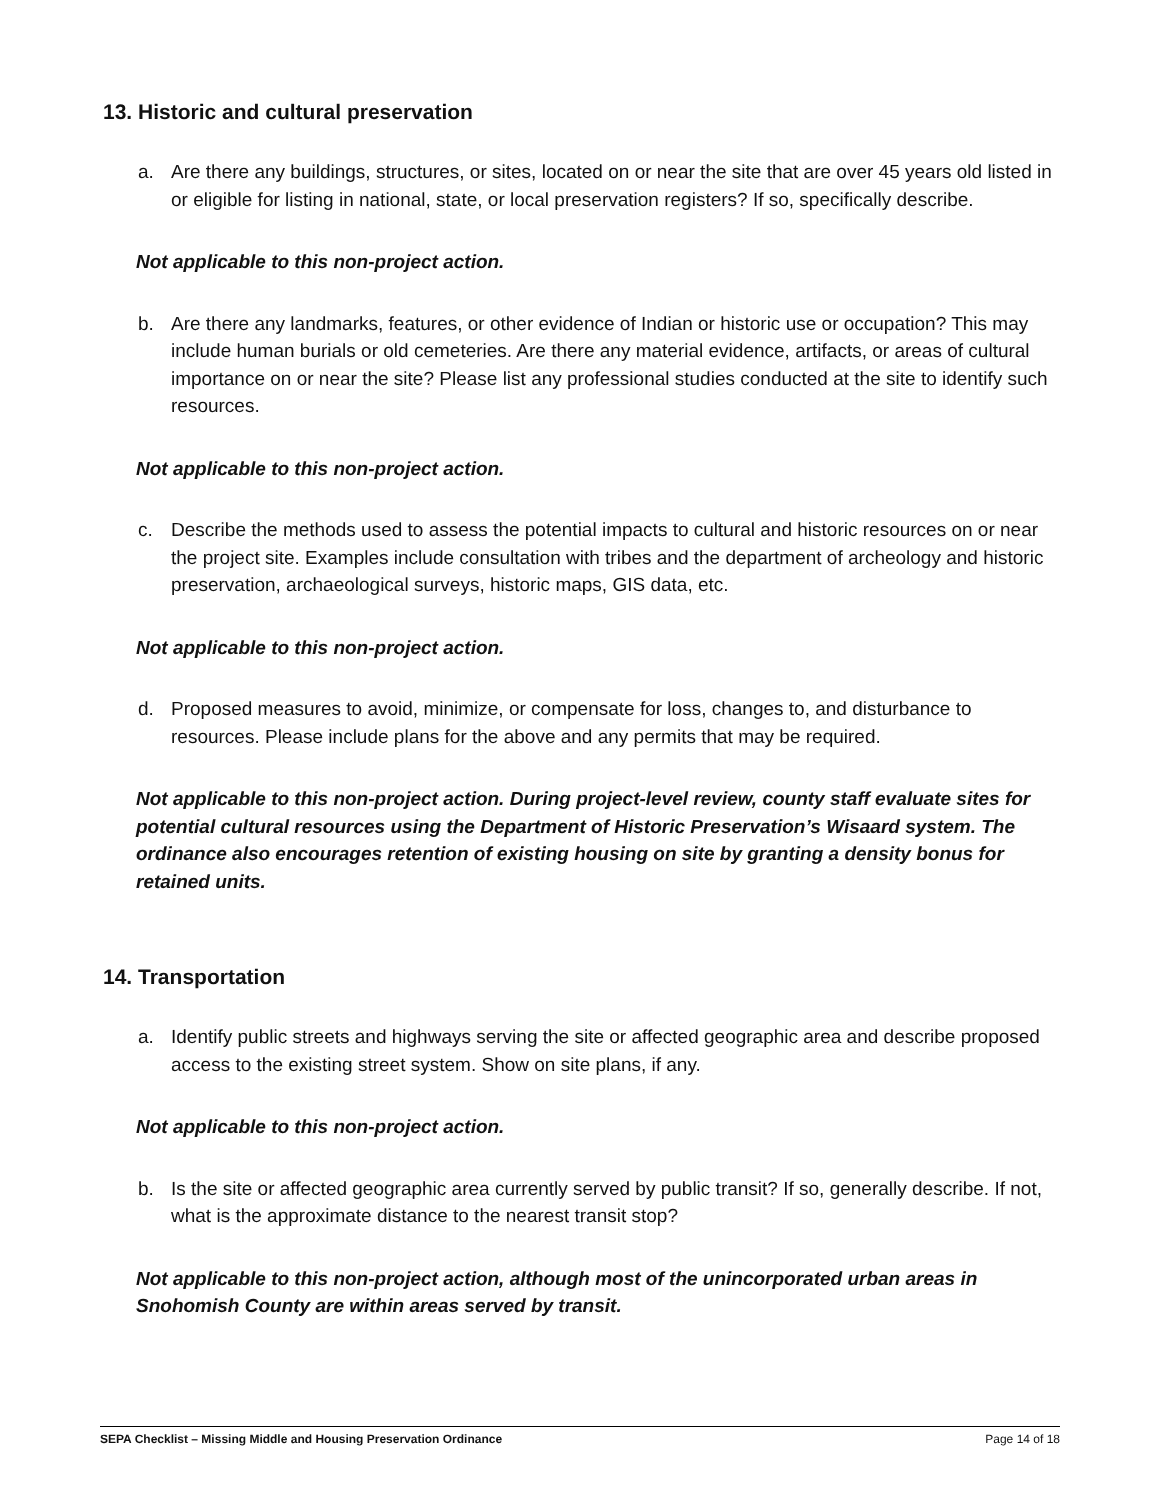13. Historic and cultural preservation
a. Are there any buildings, structures, or sites, located on or near the site that are over 45 years old listed in or eligible for listing in national, state, or local preservation registers? If so, specifically describe.
Not applicable to this non-project action.
b. Are there any landmarks, features, or other evidence of Indian or historic use or occupation? This may include human burials or old cemeteries. Are there any material evidence, artifacts, or areas of cultural importance on or near the site? Please list any professional studies conducted at the site to identify such resources.
Not applicable to this non-project action.
c. Describe the methods used to assess the potential impacts to cultural and historic resources on or near the project site. Examples include consultation with tribes and the department of archeology and historic preservation, archaeological surveys, historic maps, GIS data, etc.
Not applicable to this non-project action.
d. Proposed measures to avoid, minimize, or compensate for loss, changes to, and disturbance to resources. Please include plans for the above and any permits that may be required.
Not applicable to this non-project action. During project-level review, county staff evaluate sites for potential cultural resources using the Department of Historic Preservation’s Wisaard system. The ordinance also encourages retention of existing housing on site by granting a density bonus for retained units.
14. Transportation
a. Identify public streets and highways serving the site or affected geographic area and describe proposed access to the existing street system. Show on site plans, if any.
Not applicable to this non-project action.
b. Is the site or affected geographic area currently served by public transit? If so, generally describe. If not, what is the approximate distance to the nearest transit stop?
Not applicable to this non-project action, although most of the unincorporated urban areas in Snohomish County are within areas served by transit.
SEPA Checklist – Missing Middle and Housing Preservation Ordinance Page 14 of 18